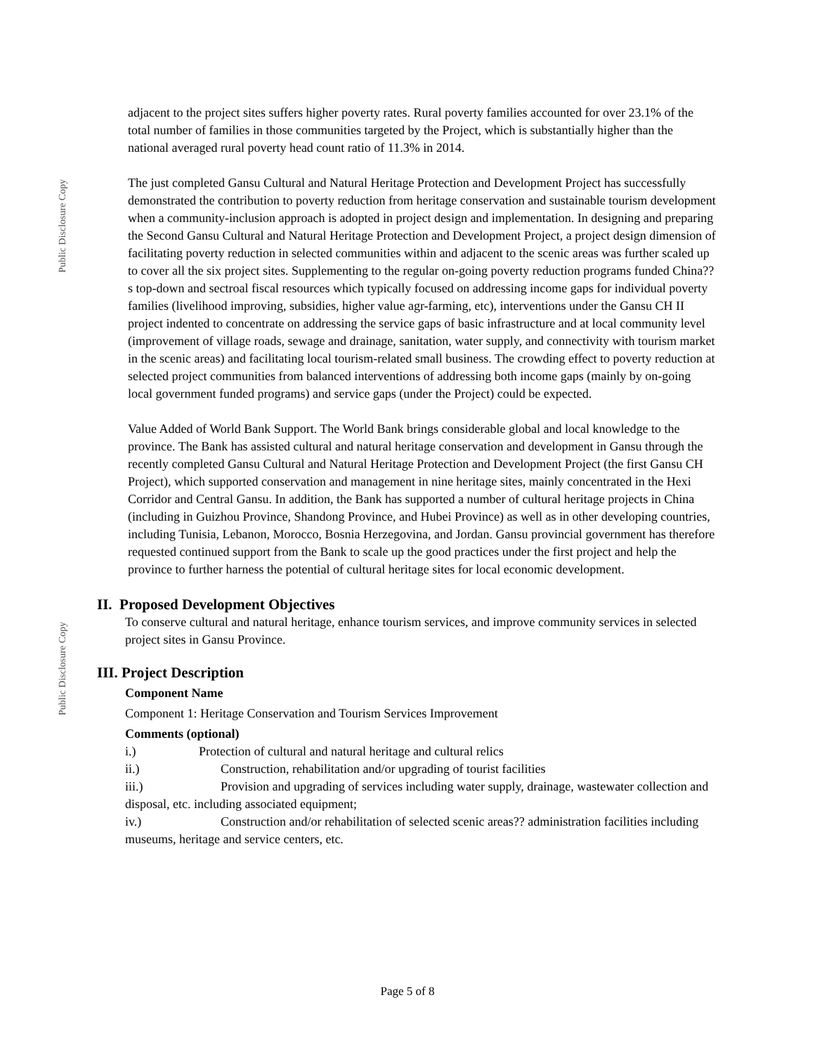Public Disclosure Copy
Public Disclosure Copy
adjacent to the project sites suffers higher poverty rates. Rural poverty families accounted for over 23.1% of the total number of families in those communities targeted by the Project, which is substantially higher than the national averaged rural poverty head count ratio of 11.3% in 2014.
The just completed Gansu Cultural and Natural Heritage Protection and Development Project has successfully demonstrated the contribution to poverty reduction from heritage conservation and sustainable tourism development when a community-inclusion approach is adopted in project design and implementation. In designing and preparing the Second Gansu Cultural and Natural Heritage Protection and Development Project, a project design dimension of facilitating poverty reduction in selected communities within and adjacent to the scenic areas was further scaled up to cover all the six project sites. Supplementing to the regular on-going poverty reduction programs funded China??s top-down and sectroal fiscal resources which typically focused on addressing income gaps for individual poverty families (livelihood improving, subsidies, higher value agr-farming, etc), interventions under the Gansu CH II project indented to concentrate on addressing the service gaps of basic infrastructure and at local community level (improvement of village roads, sewage and drainage, sanitation, water supply, and connectivity with tourism market in the scenic areas) and facilitating local tourism-related small business. The crowding effect to poverty reduction at selected project communities from balanced interventions of addressing both income gaps (mainly by on-going local government funded programs) and service gaps (under the Project) could be expected.
Value Added of World Bank Support. The World Bank brings considerable global and local knowledge to the province. The Bank has assisted cultural and natural heritage conservation and development in Gansu through the recently completed Gansu Cultural and Natural Heritage Protection and Development Project (the first Gansu CH Project), which supported conservation and management in nine heritage sites, mainly concentrated in the Hexi Corridor and Central Gansu. In addition, the Bank has supported a number of cultural heritage projects in China (including in Guizhou Province, Shandong Province, and Hubei Province) as well as in other developing countries, including Tunisia, Lebanon, Morocco, Bosnia Herzegovina, and Jordan. Gansu provincial government has therefore requested continued support from the Bank to scale up the good practices under the first project and help the province to further harness the potential of cultural heritage sites for local economic development.
II. Proposed Development Objectives
To conserve cultural and natural heritage, enhance tourism services, and improve community services in selected project sites in Gansu Province.
III. Project Description
Component Name
Component 1: Heritage Conservation and Tourism Services Improvement
Comments (optional)
i.) Protection of cultural and natural heritage and cultural relics
ii.) Construction, rehabilitation and/or upgrading of tourist facilities
iii.) Provision and upgrading of services including water supply, drainage, wastewater collection and disposal, etc. including associated equipment;
iv.) Construction and/or rehabilitation of selected scenic areas?? administration facilities including museums, heritage and service centers, etc.
Page 5 of 8